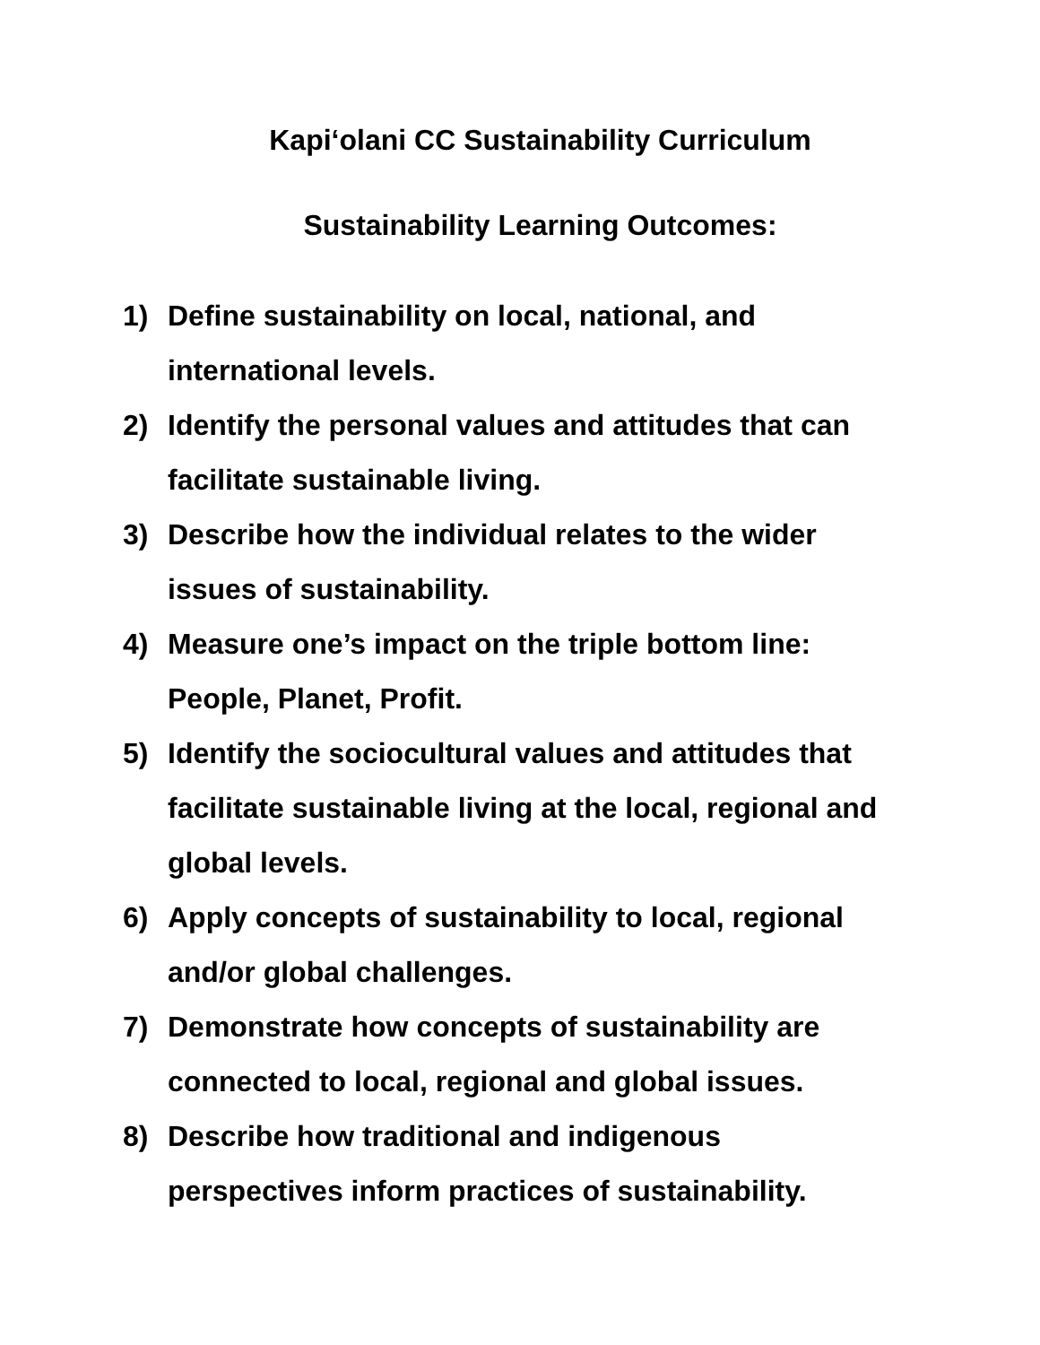Kapi‘olani CC Sustainability Curriculum
Sustainability Learning Outcomes:
1) Define sustainability on local, national, and international levels.
2) Identify the personal values and attitudes that can facilitate sustainable living.
3) Describe how the individual relates to the wider issues of sustainability.
4) Measure one’s impact on the triple bottom line: People, Planet, Profit.
5) Identify the sociocultural values and attitudes that facilitate sustainable living at the local, regional and global levels.
6) Apply concepts of sustainability to local, regional and/or global challenges.
7) Demonstrate how concepts of sustainability are connected to local, regional and global issues.
8) Describe how traditional and indigenous perspectives inform practices of sustainability.